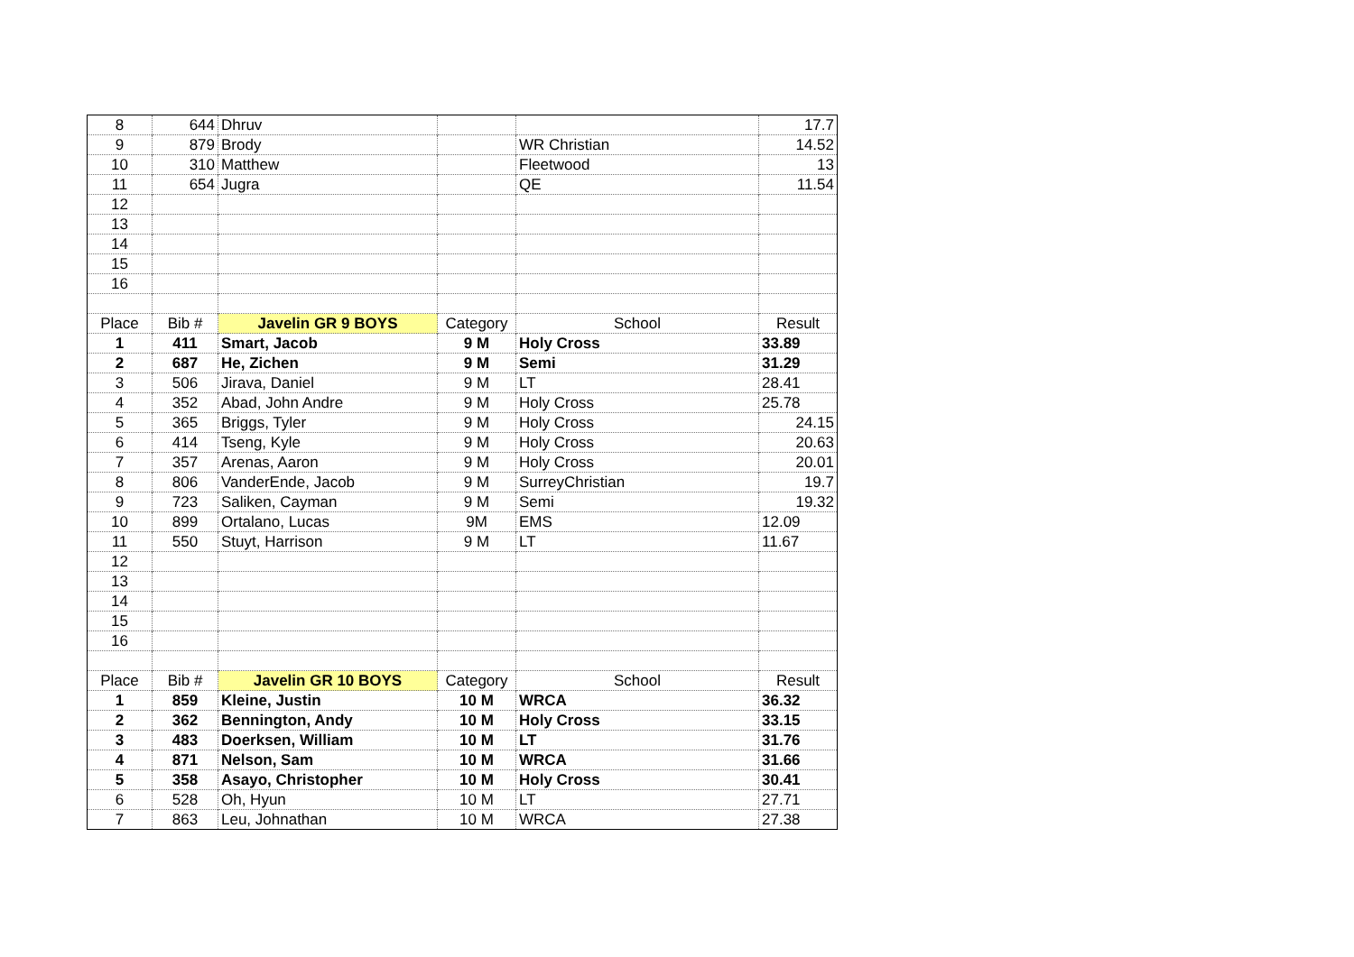| 8 | 644 | Dhruv | | | 17.7 |
| 9 | 879 | Brody | | WR Christian | 14.52 |
| 10 | 310 | Matthew | | Fleetwood | 13 |
| 11 | 654 | Jugra | | QE | 11.54 |
| 12 | | | | | |
| 13 | | | | | |
| 14 | | | | | |
| 15 | | | | | |
| 16 | | | | | |
| Place | Bib # | Javelin GR 9 BOYS | Category | School | Result |
| 1 | 411 | Smart, Jacob | 9 M | Holy Cross | 33.89 |
| 2 | 687 | He, Zichen | 9 M | Semi | 31.29 |
| 3 | 506 | Jirava, Daniel | 9 M | LT | 28.41 |
| 4 | 352 | Abad, John Andre | 9 M | Holy Cross | 25.78 |
| 5 | 365 | Briggs, Tyler | 9 M | Holy Cross | 24.15 |
| 6 | 414 | Tseng, Kyle | 9 M | Holy Cross | 20.63 |
| 7 | 357 | Arenas, Aaron | 9 M | Holy Cross | 20.01 |
| 8 | 806 | VanderEnde, Jacob | 9 M | SurreyChristian | 19.7 |
| 9 | 723 | Saliken, Cayman | 9 M | Semi | 19.32 |
| 10 | 899 | Ortalano, Lucas | 9M | EMS | 12.09 |
| 11 | 550 | Stuyt, Harrison | 9 M | LT | 11.67 |
| 12 | | | | | |
| 13 | | | | | |
| 14 | | | | | |
| 15 | | | | | |
| 16 | | | | | |
| Place | Bib # | Javelin GR 10 BOYS | Category | School | Result |
| 1 | 859 | Kleine, Justin | 10 M | WRCA | 36.32 |
| 2 | 362 | Bennington, Andy | 10 M | Holy Cross | 33.15 |
| 3 | 483 | Doerksen, William | 10 M | LT | 31.76 |
| 4 | 871 | Nelson, Sam | 10 M | WRCA | 31.66 |
| 5 | 358 | Asayo, Christopher | 10 M | Holy Cross | 30.41 |
| 6 | 528 | Oh, Hyun | 10 M | LT | 27.71 |
| 7 | 863 | Leu, Johnathan | 10 M | WRCA | 27.38 |